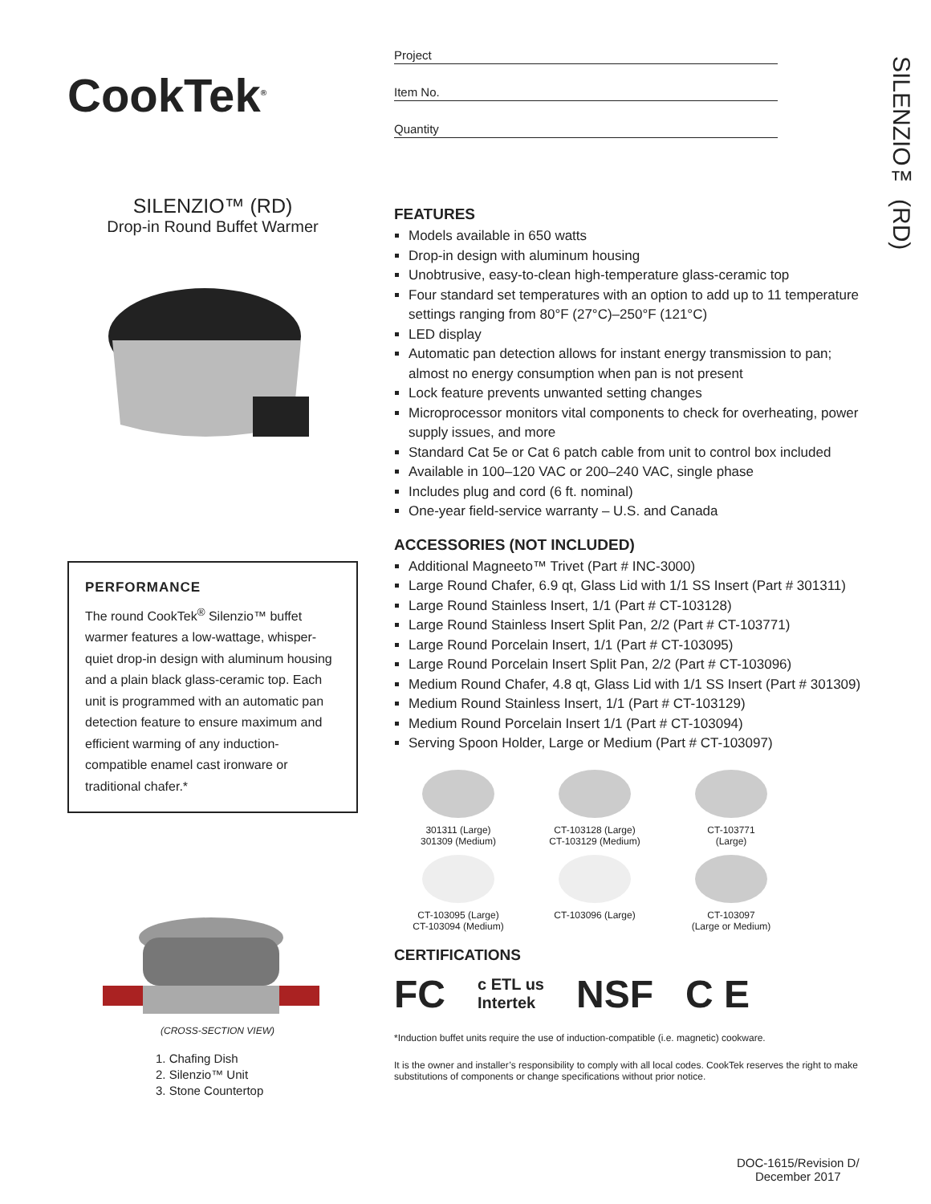Project
Item No.
Quantity
FEATURES
Models available in 650 watts
Drop-in design with aluminum housing
Unobtrusive, easy-to-clean high-temperature glass-ceramic top
Four standard set temperatures with an option to add up to 11 temperature settings ranging from 80°F (27°C)–250°F (121°C)
LED display
Automatic pan detection allows for instant energy transmission to pan; almost no energy consumption when pan is not present
Lock feature prevents unwanted setting changes
Microprocessor monitors vital components to check for overheating, power supply issues, and more
Standard Cat 5e or Cat 6 patch cable from unit to control box included
Available in 100–120 VAC or 200–240 VAC, single phase
Includes plug and cord (6 ft. nominal)
One-year field-service warranty – U.S. and Canada
ACCESSORIES (NOT INCLUDED)
Additional Magneeto™ Trivet (Part # INC-3000)
Large Round Chafer, 6.9 qt, Glass Lid with 1/1 SS Insert (Part # 301311)
Large Round Stainless Insert, 1/1 (Part # CT-103128)
Large Round Stainless Insert Split Pan, 2/2 (Part # CT-103771)
Large Round Porcelain Insert, 1/1 (Part # CT-103095)
Large Round Porcelain Insert Split Pan, 2/2 (Part # CT-103096)
Medium Round Chafer, 4.8 qt, Glass Lid with 1/1 SS Insert (Part # 301309)
Medium Round Stainless Insert, 1/1 (Part # CT-103129)
Medium Round Porcelain Insert 1/1 (Part # CT-103094)
Serving Spoon Holder, Large or Medium (Part # CT-103097)
301311 (Large)
301309 (Medium)
CT-103128 (Large)
CT-103129 (Medium)
CT-103771
(Large)
CT-103095 (Large)
CT-103094 (Medium)
CT-103096 (Large)
CT-103097
(Large or Medium)
CERTIFICATIONS
FC c ETL us
Intertek NSF C E
*Induction buffet units require the use of induction-compatible (i.e. magnetic) cookware.
It is the owner and installer’s responsibility to comply with all local codes. CookTek reserves the right to make substitutions of components or change specifications without prior notice.
CookTek<sup>®</sup>
SILENZIO™ (RD)
Drop-in Round Buffet Warmer
PERFORMANCE
The round CookTek<sup>®</sup> Silenzio™ buffet warmer features a low-wattage, whisper-quiet drop-in design with aluminum housing and a plain black glass-ceramic top. Each unit is programmed with an automatic pan detection feature to ensure maximum and efficient warming of any induction-compatible enamel cast ironware or traditional chafer.*
(CROSS-SECTION VIEW)
1. Chafing Dish
2. Silenzio™ Unit
3. Stone Countertop
SILENZIO™ (RD)
DOC-1615/Revision D/
December 2017